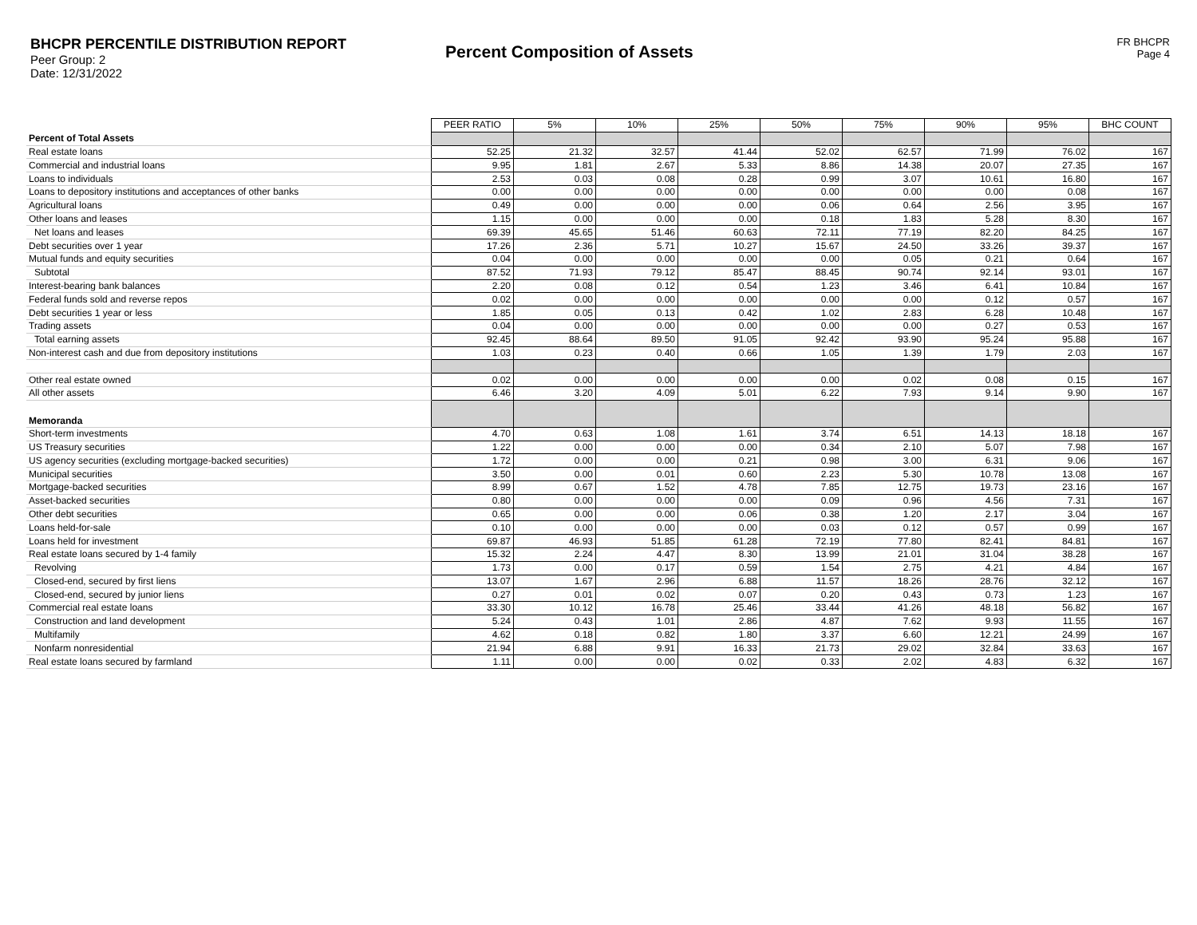BHCPR PERCENTILE DISTRIBUTION REPORT
Peer Group: 2
Date: 12/31/2022
Percent Composition of Assets
FR BHCPR
Page 4
| | PEER RATIO | 5% | 10% | 25% | 50% | 75% | 90% | 95% | BHC COUNT |
| Percent of Total Assets | | | | | | | | | |
| Real estate loans | 52.25 | 21.32 | 32.57 | 41.44 | 52.02 | 62.57 | 71.99 | 76.02 | 167 |
| Commercial and industrial loans | 9.95 | 1.81 | 2.67 | 5.33 | 8.86 | 14.38 | 20.07 | 27.35 | 167 |
| Loans to individuals | 2.53 | 0.03 | 0.08 | 0.28 | 0.99 | 3.07 | 10.61 | 16.80 | 167 |
| Loans to depository institutions and acceptances of other banks | 0.00 | 0.00 | 0.00 | 0.00 | 0.00 | 0.00 | 0.00 | 0.08 | 167 |
| Agricultural loans | 0.49 | 0.00 | 0.00 | 0.00 | 0.06 | 0.64 | 2.56 | 3.95 | 167 |
| Other loans and leases | 1.15 | 0.00 | 0.00 | 0.00 | 0.18 | 1.83 | 5.28 | 8.30 | 167 |
| Net loans and leases | 69.39 | 45.65 | 51.46 | 60.63 | 72.11 | 77.19 | 82.20 | 84.25 | 167 |
| Debt securities over 1 year | 17.26 | 2.36 | 5.71 | 10.27 | 15.67 | 24.50 | 33.26 | 39.37 | 167 |
| Mutual funds and equity securities | 0.04 | 0.00 | 0.00 | 0.00 | 0.00 | 0.05 | 0.21 | 0.64 | 167 |
| Subtotal | 87.52 | 71.93 | 79.12 | 85.47 | 88.45 | 90.74 | 92.14 | 93.01 | 167 |
| Interest-bearing bank balances | 2.20 | 0.08 | 0.12 | 0.54 | 1.23 | 3.46 | 6.41 | 10.84 | 167 |
| Federal funds sold and reverse repos | 0.02 | 0.00 | 0.00 | 0.00 | 0.00 | 0.00 | 0.12 | 0.57 | 167 |
| Debt securities 1 year or less | 1.85 | 0.05 | 0.13 | 0.42 | 1.02 | 2.83 | 6.28 | 10.48 | 167 |
| Trading assets | 0.04 | 0.00 | 0.00 | 0.00 | 0.00 | 0.00 | 0.27 | 0.53 | 167 |
| Total earning assets | 92.45 | 88.64 | 89.50 | 91.05 | 92.42 | 93.90 | 95.24 | 95.88 | 167 |
| Non-interest cash and due from depository institutions | 1.03 | 0.23 | 0.40 | 0.66 | 1.05 | 1.39 | 1.79 | 2.03 | 167 |
| Other real estate owned | 0.02 | 0.00 | 0.00 | 0.00 | 0.00 | 0.02 | 0.08 | 0.15 | 167 |
| All other assets | 6.46 | 3.20 | 4.09 | 5.01 | 6.22 | 7.93 | 9.14 | 9.90 | 167 |
| Memoranda | | | | | | | | | |
| Short-term investments | 4.70 | 0.63 | 1.08 | 1.61 | 3.74 | 6.51 | 14.13 | 18.18 | 167 |
| US Treasury securities | 1.22 | 0.00 | 0.00 | 0.00 | 0.34 | 2.10 | 5.07 | 7.98 | 167 |
| US agency securities (excluding mortgage-backed securities) | 1.72 | 0.00 | 0.00 | 0.21 | 0.98 | 3.00 | 6.31 | 9.06 | 167 |
| Municipal securities | 3.50 | 0.00 | 0.01 | 0.60 | 2.23 | 5.30 | 10.78 | 13.08 | 167 |
| Mortgage-backed securities | 8.99 | 0.67 | 1.52 | 4.78 | 7.85 | 12.75 | 19.73 | 23.16 | 167 |
| Asset-backed securities | 0.80 | 0.00 | 0.00 | 0.00 | 0.09 | 0.96 | 4.56 | 7.31 | 167 |
| Other debt securities | 0.65 | 0.00 | 0.00 | 0.06 | 0.38 | 1.20 | 2.17 | 3.04 | 167 |
| Loans held-for-sale | 0.10 | 0.00 | 0.00 | 0.00 | 0.03 | 0.12 | 0.57 | 0.99 | 167 |
| Loans held for investment | 69.87 | 46.93 | 51.85 | 61.28 | 72.19 | 77.80 | 82.41 | 84.81 | 167 |
| Real estate loans secured by 1-4 family | 15.32 | 2.24 | 4.47 | 8.30 | 13.99 | 21.01 | 31.04 | 38.28 | 167 |
| Revolving | 1.73 | 0.00 | 0.17 | 0.59 | 1.54 | 2.75 | 4.21 | 4.84 | 167 |
| Closed-end, secured by first liens | 13.07 | 1.67 | 2.96 | 6.88 | 11.57 | 18.26 | 28.76 | 32.12 | 167 |
| Closed-end, secured by junior liens | 0.27 | 0.01 | 0.02 | 0.07 | 0.20 | 0.43 | 0.73 | 1.23 | 167 |
| Commercial real estate loans | 33.30 | 10.12 | 16.78 | 25.46 | 33.44 | 41.26 | 48.18 | 56.82 | 167 |
| Construction and land development | 5.24 | 0.43 | 1.01 | 2.86 | 4.87 | 7.62 | 9.93 | 11.55 | 167 |
| Multifamily | 4.62 | 0.18 | 0.82 | 1.80 | 3.37 | 6.60 | 12.21 | 24.99 | 167 |
| Nonfarm nonresidential | 21.94 | 6.88 | 9.91 | 16.33 | 21.73 | 29.02 | 32.84 | 33.63 | 167 |
| Real estate loans secured by farmland | 1.11 | 0.00 | 0.00 | 0.02 | 0.33 | 2.02 | 4.83 | 6.32 | 167 |